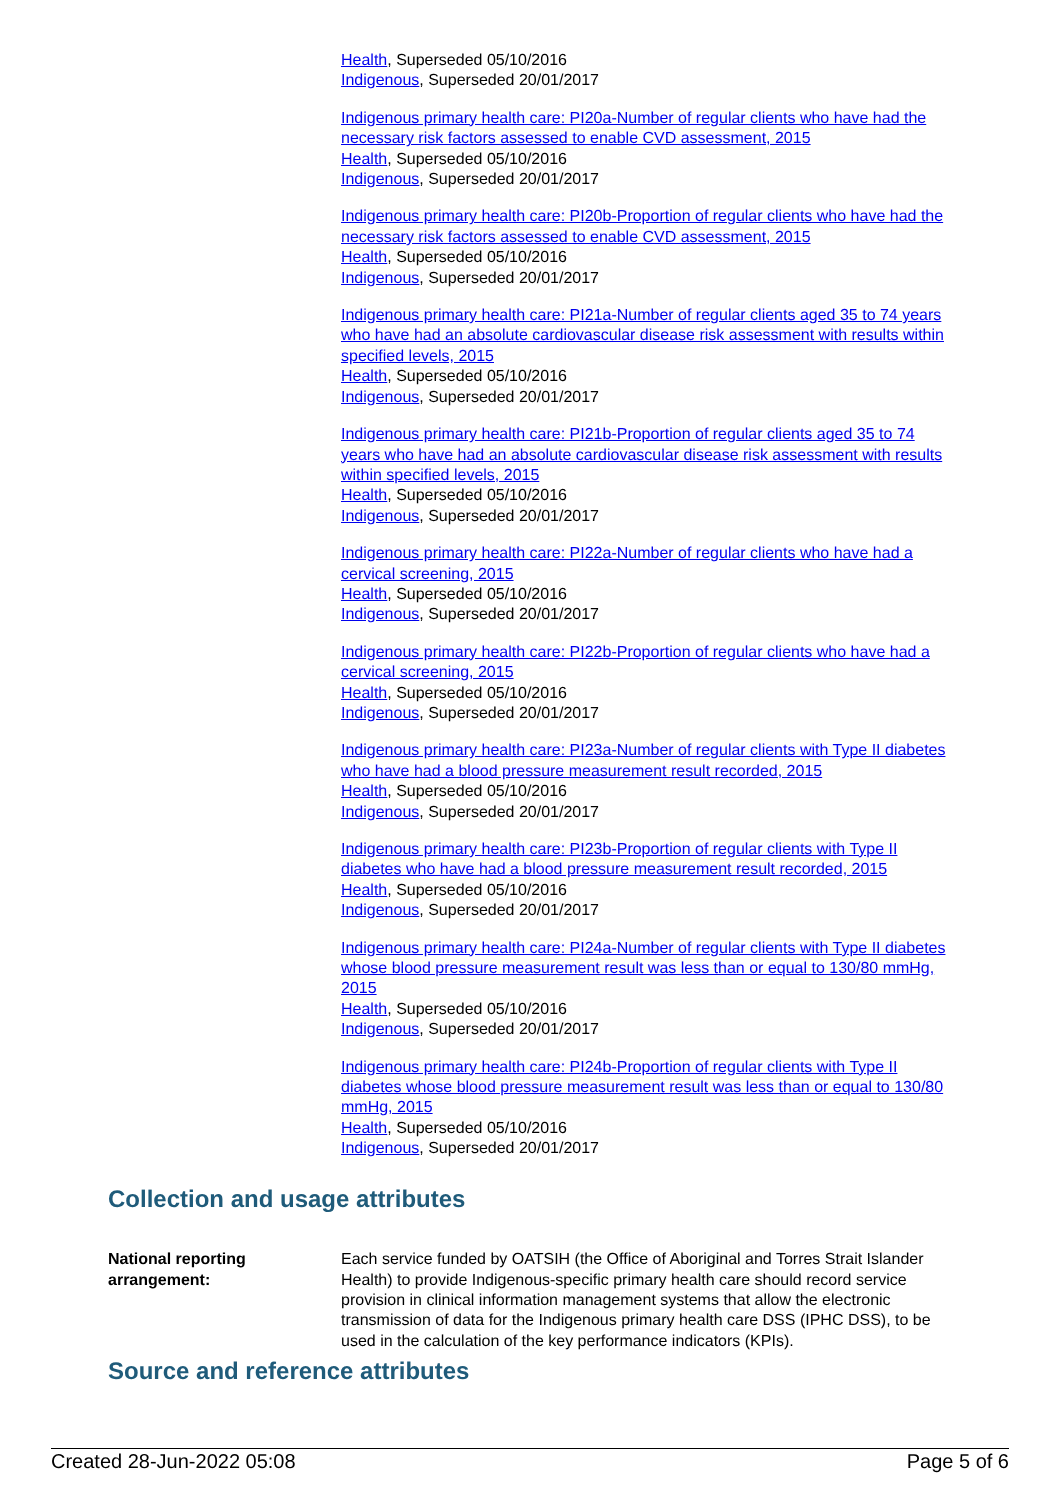Health, Superseded 05/10/2016
Indigenous, Superseded 20/01/2017
Indigenous primary health care: PI20a-Number of regular clients who have had the necessary risk factors assessed to enable CVD assessment, 2015
Health, Superseded 05/10/2016
Indigenous, Superseded 20/01/2017
Indigenous primary health care: PI20b-Proportion of regular clients who have had the necessary risk factors assessed to enable CVD assessment, 2015
Health, Superseded 05/10/2016
Indigenous, Superseded 20/01/2017
Indigenous primary health care: PI21a-Number of regular clients aged 35 to 74 years who have had an absolute cardiovascular disease risk assessment with results within specified levels, 2015
Health, Superseded 05/10/2016
Indigenous, Superseded 20/01/2017
Indigenous primary health care: PI21b-Proportion of regular clients aged 35 to 74 years who have had an absolute cardiovascular disease risk assessment with results within specified levels, 2015
Health, Superseded 05/10/2016
Indigenous, Superseded 20/01/2017
Indigenous primary health care: PI22a-Number of regular clients who have had a cervical screening, 2015
Health, Superseded 05/10/2016
Indigenous, Superseded 20/01/2017
Indigenous primary health care: PI22b-Proportion of regular clients who have had a cervical screening, 2015
Health, Superseded 05/10/2016
Indigenous, Superseded 20/01/2017
Indigenous primary health care: PI23a-Number of regular clients with Type II diabetes who have had a blood pressure measurement result recorded, 2015
Health, Superseded 05/10/2016
Indigenous, Superseded 20/01/2017
Indigenous primary health care: PI23b-Proportion of regular clients with Type II diabetes who have had a blood pressure measurement result recorded, 2015
Health, Superseded 05/10/2016
Indigenous, Superseded 20/01/2017
Indigenous primary health care: PI24a-Number of regular clients with Type II diabetes whose blood pressure measurement result was less than or equal to 130/80 mmHg, 2015
Health, Superseded 05/10/2016
Indigenous, Superseded 20/01/2017
Indigenous primary health care: PI24b-Proportion of regular clients with Type II diabetes whose blood pressure measurement result was less than or equal to 130/80 mmHg, 2015
Health, Superseded 05/10/2016
Indigenous, Superseded 20/01/2017
Collection and usage attributes
National reporting arrangement:
Each service funded by OATSIH (the Office of Aboriginal and Torres Strait Islander Health) to provide Indigenous-specific primary health care should record service provision in clinical information management systems that allow the electronic transmission of data for the Indigenous primary health care DSS (IPHC DSS), to be used in the calculation of the key performance indicators (KPIs).
Source and reference attributes
Created 28-Jun-2022 05:08 Page 5 of 6